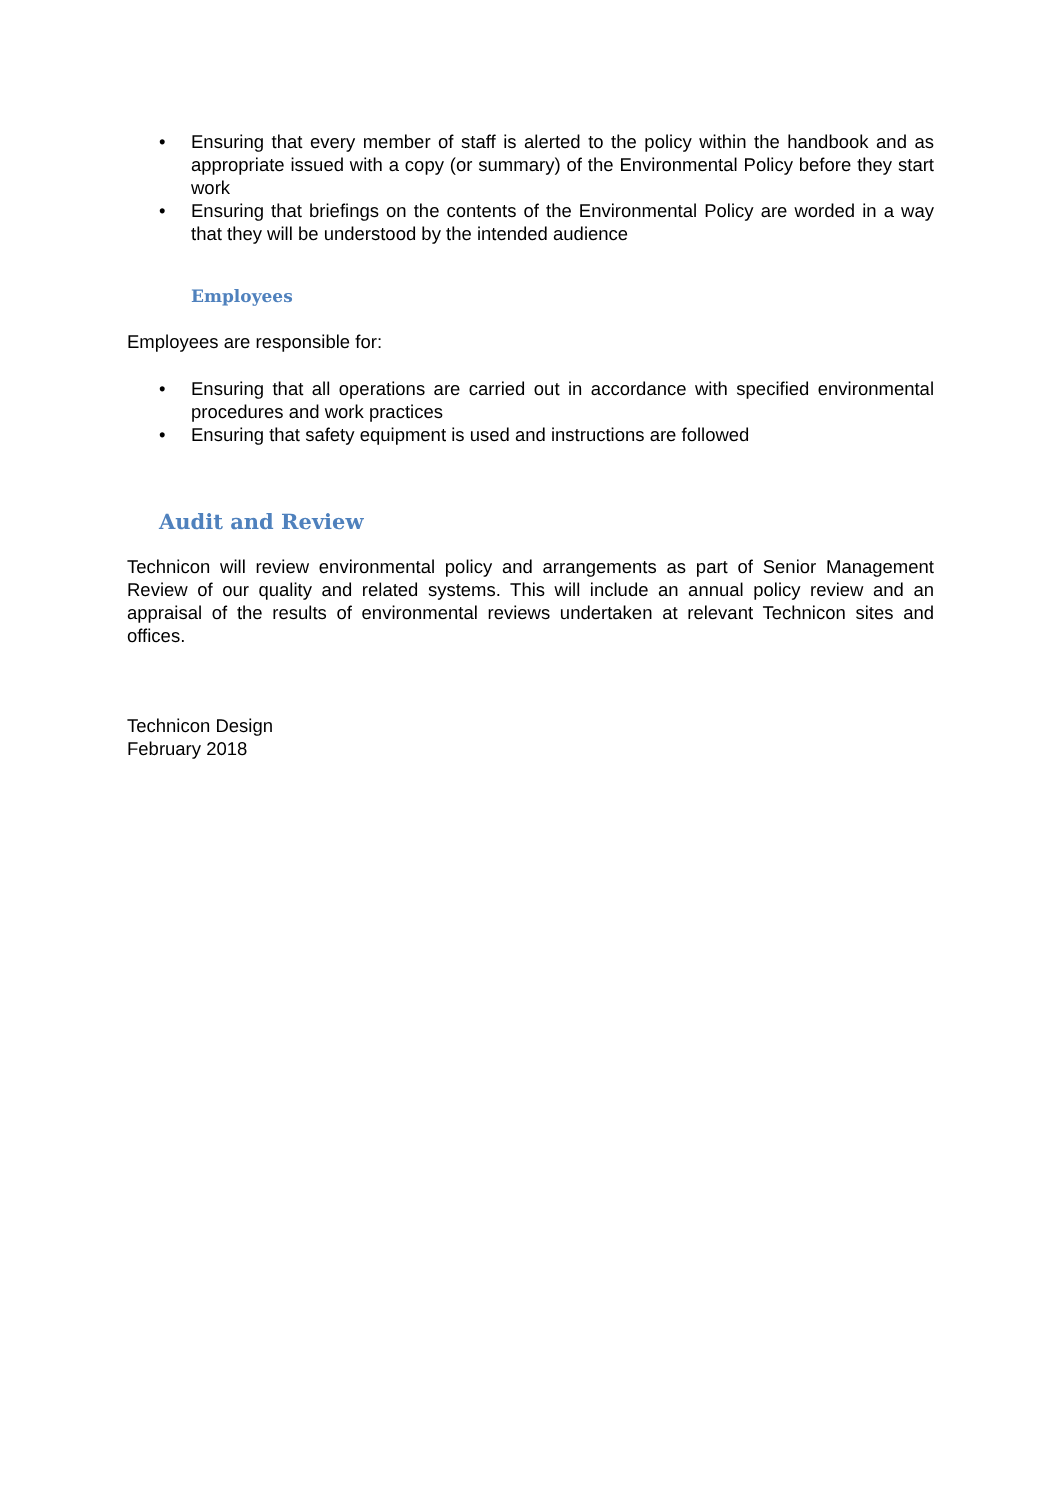• Ensuring that every member of staff is alerted to the policy within the handbook and as appropriate issued with a copy (or summary) of the Environmental Policy before they start work
• Ensuring that briefings on the contents of the Environmental Policy are worded in a way that they will be understood by the intended audience
Employees
Employees are responsible for:
• Ensuring that all operations are carried out in accordance with specified environmental procedures and work practices
• Ensuring that safety equipment is used and instructions are followed
Audit and Review
Technicon will review environmental policy and arrangements as part of Senior Management Review of our quality and related systems. This will include an annual policy review and an appraisal of the results of environmental reviews undertaken at relevant Technicon sites and offices.
Technicon Design
February 2018